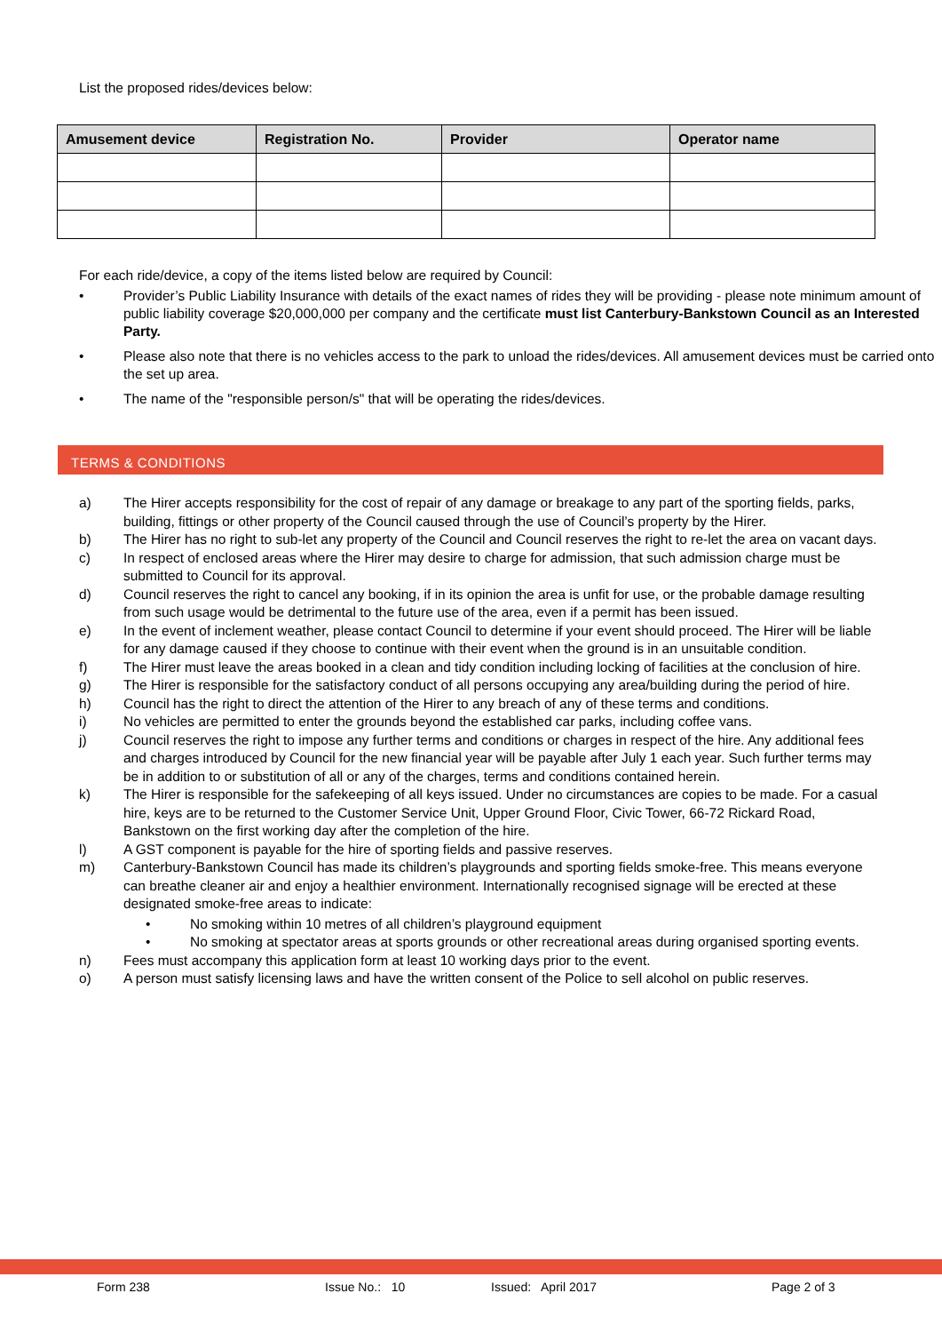List the proposed rides/devices below:
| Amusement device | Registration No. | Provider | Operator name |
| --- | --- | --- | --- |
For each ride/device, a copy of the items listed below are required by Council:
• Provider’s Public Liability Insurance with details of the exact names of rides they will be providing - please note minimum amount of public liability coverage $20,000,000 per company and the certificate must list Canterbury-Bankstown Council as an Interested Party.
• Please also note that there is no vehicles access to the park to unload the rides/devices. All amusement devices must be carried onto the set up area.
• The name of the "responsible person/s" that will be operating the rides/devices.
TERMS & CONDITIONS
a) The Hirer accepts responsibility for the cost of repair of any damage or breakage to any part of the sporting fields, parks, building, fittings or other property of the Council caused through the use of Council’s property by the Hirer.
b) The Hirer has no right to sub-let any property of the Council and Council reserves the right to re-let the area on vacant days.
c) In respect of enclosed areas where the Hirer may desire to charge for admission, that such admission charge must be submitted to Council for its approval.
d) Council reserves the right to cancel any booking, if in its opinion the area is unfit for use, or the probable damage resulting from such usage would be detrimental to the future use of the area, even if a permit has been issued.
e) In the event of inclement weather, please contact Council to determine if your event should proceed. The Hirer will be liable for any damage caused if they choose to continue with their event when the ground is in an unsuitable condition.
f) The Hirer must leave the areas booked in a clean and tidy condition including locking of facilities at the conclusion of hire.
g) The Hirer is responsible for the satisfactory conduct of all persons occupying any area/building during the period of hire.
h) Council has the right to direct the attention of the Hirer to any breach of any of these terms and conditions.
i) No vehicles are permitted to enter the grounds beyond the established car parks, including coffee vans.
j) Council reserves the right to impose any further terms and conditions or charges in respect of the hire. Any additional fees and charges introduced by Council for the new financial year will be payable after July 1 each year. Such further terms may be in addition to or substitution of all or any of the charges, terms and conditions contained herein.
k) The Hirer is responsible for the safekeeping of all keys issued. Under no circumstances are copies to be made. For a casual hire, keys are to be returned to the Customer Service Unit, Upper Ground Floor, Civic Tower, 66-72 Rickard Road, Bankstown on the first working day after the completion of the hire.
l) A GST component is payable for the hire of sporting fields and passive reserves.
m) Canterbury-Bankstown Council has made its children’s playgrounds and sporting fields smoke-free. This means everyone can breathe cleaner air and enjoy a healthier environment. Internationally recognised signage will be erected at these designated smoke-free areas to indicate:
• No smoking within 10 metres of all children’s playground equipment
• No smoking at spectator areas at sports grounds or other recreational areas during organised sporting events.
n) Fees must accompany this application form at least 10 working days prior to the event.
o) A person must satisfy licensing laws and have the written consent of the Police to sell alcohol on public reserves.
Form 238 Issue No.: 10 Issued: April 2017 Page 2 of 3